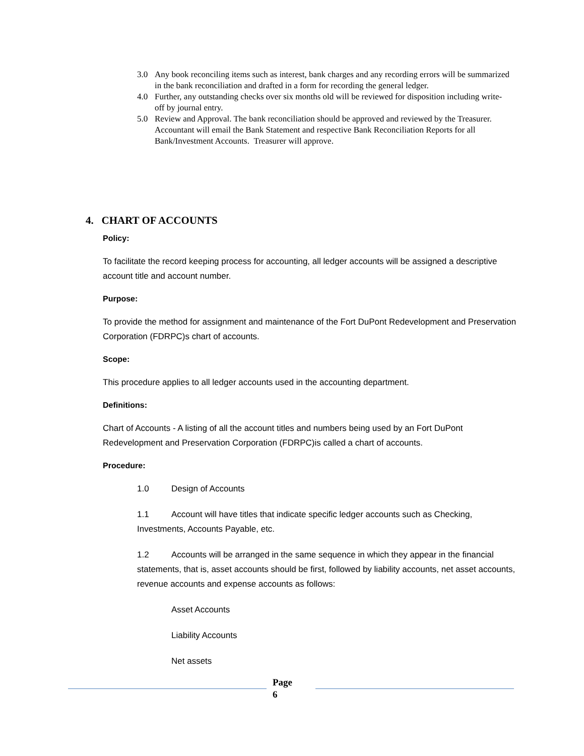3.0 Any book reconciling items such as interest, bank charges and any recording errors will be summarized in the bank reconciliation and drafted in a form for recording the general ledger.
4.0 Further, any outstanding checks over six months old will be reviewed for disposition including write-off by journal entry.
5.0 Review and Approval. The bank reconciliation should be approved and reviewed by the Treasurer. Accountant will email the Bank Statement and respective Bank Reconciliation Reports for all Bank/Investment Accounts. Treasurer will approve.
4. CHART OF ACCOUNTS
Policy:
To facilitate the record keeping process for accounting, all ledger accounts will be assigned a descriptive account title and account number.
Purpose:
To provide the method for assignment and maintenance of the Fort DuPont Redevelopment and Preservation Corporation (FDRPC)s chart of accounts.
Scope:
This procedure applies to all ledger accounts used in the accounting department.
Definitions:
Chart of Accounts - A listing of all the account titles and numbers being used by an Fort DuPont Redevelopment and Preservation Corporation (FDRPC)is called a chart of accounts.
Procedure:
1.0 Design of Accounts
1.1 Account will have titles that indicate specific ledger accounts such as Checking, Investments, Accounts Payable, etc.
1.2 Accounts will be arranged in the same sequence in which they appear in the financial statements, that is, asset accounts should be first, followed by liability accounts, net asset accounts, revenue accounts and expense accounts as follows:
Asset Accounts
Liability Accounts
Net assets
Page
6